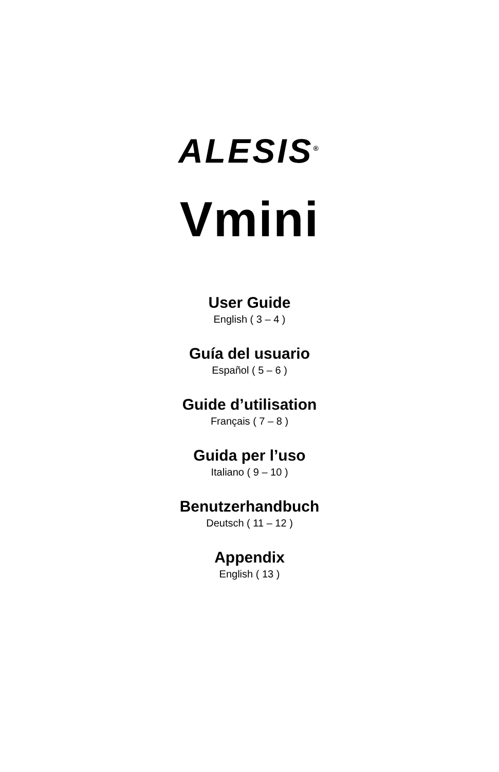ALESIS<sup>®</sup>
Vmini
User Guide
English ( 3 – 4 )
Guía del usuario
Español ( 5 – 6 )
Guide d’utilisation
Français ( 7 – 8 )
Guida per l’uso
Italiano ( 9 – 10 )
Benutzerhandbuch
Deutsch ( 11 – 12 )
Appendix
English ( 13 )